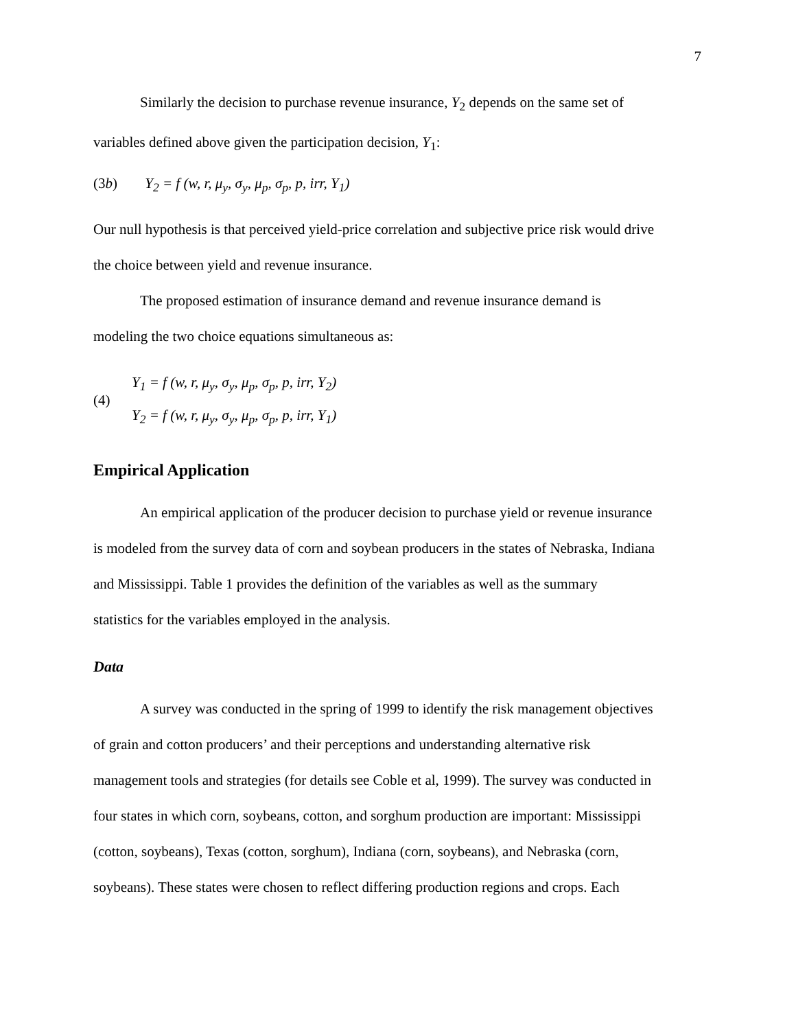7
Similarly the decision to purchase revenue insurance, Y<sub>2</sub> depends on the same set of
variables defined above given the participation decision, Y<sub>1</sub>:
(3b) Y<sub>2</sub> = f (w, r, μ<sub>y</sub>, σ<sub>y</sub>, μ<sub>p</sub>, σ<sub>p</sub>, p, irr, Y<sub>1</sub>)
Our null hypothesis is that perceived yield-price correlation and subjective price risk would drive
the choice between yield and revenue insurance.
The proposed estimation of insurance demand and revenue insurance demand is
modeling the two choice equations simultaneous as:
(4)
Y<sub>1</sub> = f (w, r, μ<sub>y</sub>, σ<sub>y</sub>, μ<sub>p</sub>, σ<sub>p</sub>, p, irr, Y<sub>2</sub>)
Y<sub>2</sub> = f (w, r, μ<sub>y</sub>, σ<sub>y</sub>, μ<sub>p</sub>, σ<sub>p</sub>, p, irr, Y<sub>1</sub>)
Empirical Application
An empirical application of the producer decision to purchase yield or revenue insurance
is modeled from the survey data of corn and soybean producers in the states of Nebraska, Indiana
and Mississippi. Table 1 provides the definition of the variables as well as the summary
statistics for the variables employed in the analysis.
Data
A survey was conducted in the spring of 1999 to identify the risk management objectives
of grain and cotton producers’ and their perceptions and understanding alternative risk
management tools and strategies (for details see Coble et al, 1999). The survey was conducted in
four states in which corn, soybeans, cotton, and sorghum production are important: Mississippi
(cotton, soybeans), Texas (cotton, sorghum), Indiana (corn, soybeans), and Nebraska (corn,
soybeans). These states were chosen to reflect differing production regions and crops. Each